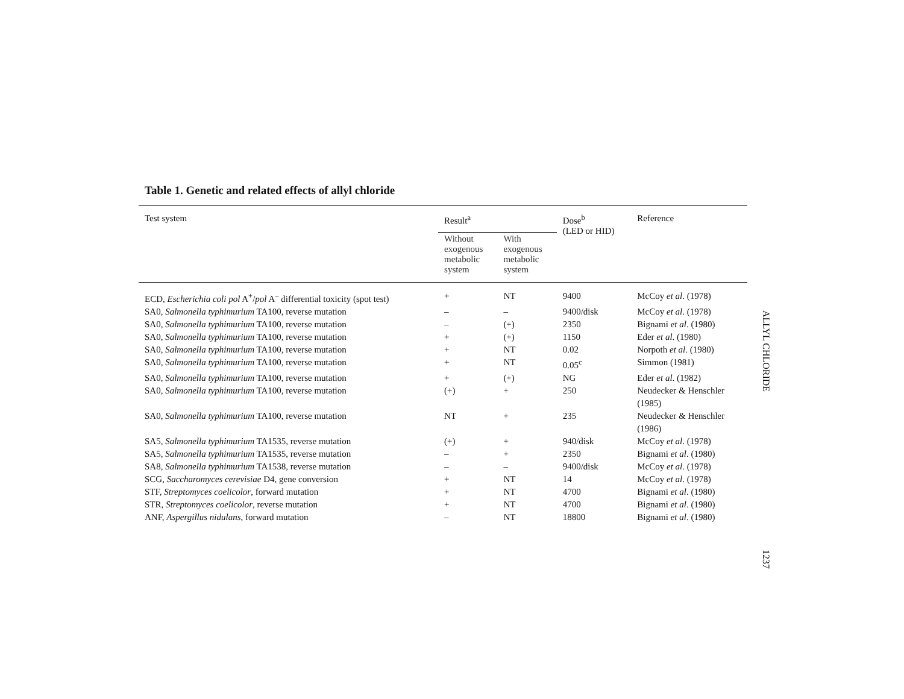Table 1. Genetic and related effects of allyl chloride
| Test system | Result<sup>a</sup> | | Dose<sup>b</sup> (LED or HID) | Reference |
| --- | --- | --- | --- | --- |
| | Without exogenous metabolic system | With exogenous metabolic system | | |
| ECD, Escherichia coli pol A<sup>+</sup>/ pol A<sup>–</sup> differential toxicity (spot test) | + | NT | 9400 | McCoy et al . (1978) |
| SA0, Salmonella typhimurium TA100, reverse mutation | – | – | 9400/disk | McCoy et al . (1978) |
| SA0, Salmonella typhimurium TA100, reverse mutation | – | (+) | 2350 | Bignami et al . (1980) |
| SA0, Salmonella typhimurium TA100, reverse mutation | + | (+) | 1150 | Eder et al . (1980) |
| SA0, Salmonella typhimurium TA100, reverse mutation | + | NT | 0.02 | Norpoth et al . (1980) |
| SA0, Salmonella typhimurium TA100, reverse mutation | + | NT | 0.05<sup>c</sup> | Simmon (1981) |
| SA0, Salmonella typhimurium TA100, reverse mutation | + | (+) | NG | Eder et al . (1982) |
| SA0, Salmonella typhimurium TA100, reverse mutation | (+) | + | 250 | Neudecker & Henschler (1985) |
| SA0, Salmonella typhimurium TA100, reverse mutation | NT | + | 235 | Neudecker & Henschler (1986) |
| SA5, Salmonella typhimurium TA1535, reverse mutation | (+) | + | 940/disk | McCoy et al . (1978) |
| SA5, Salmonella typhimurium TA1535, reverse mutation | – | + | 2350 | Bignami et al . (1980) |
| SA8, Salmonella typhimurium TA1538, reverse mutation | – | – | 9400/disk | McCoy et al . (1978) |
| SCG, Saccharomyces cerevisiae D4, gene conversion | + | NT | 14 | McCoy et al . (1978) |
| STF, Streptomyces coelicolor , forward mutation | + | NT | 4700 | Bignami et al . (1980) |
| STR, Streptomyces coelicolor , reverse mutation | + | NT | 4700 | Bignami et al . (1980) |
| ANF, Aspergillus nidulans , forward mutation | – | NT | 18800 | Bignami et al . (1980) |
ALLYL CHLORIDE
1237